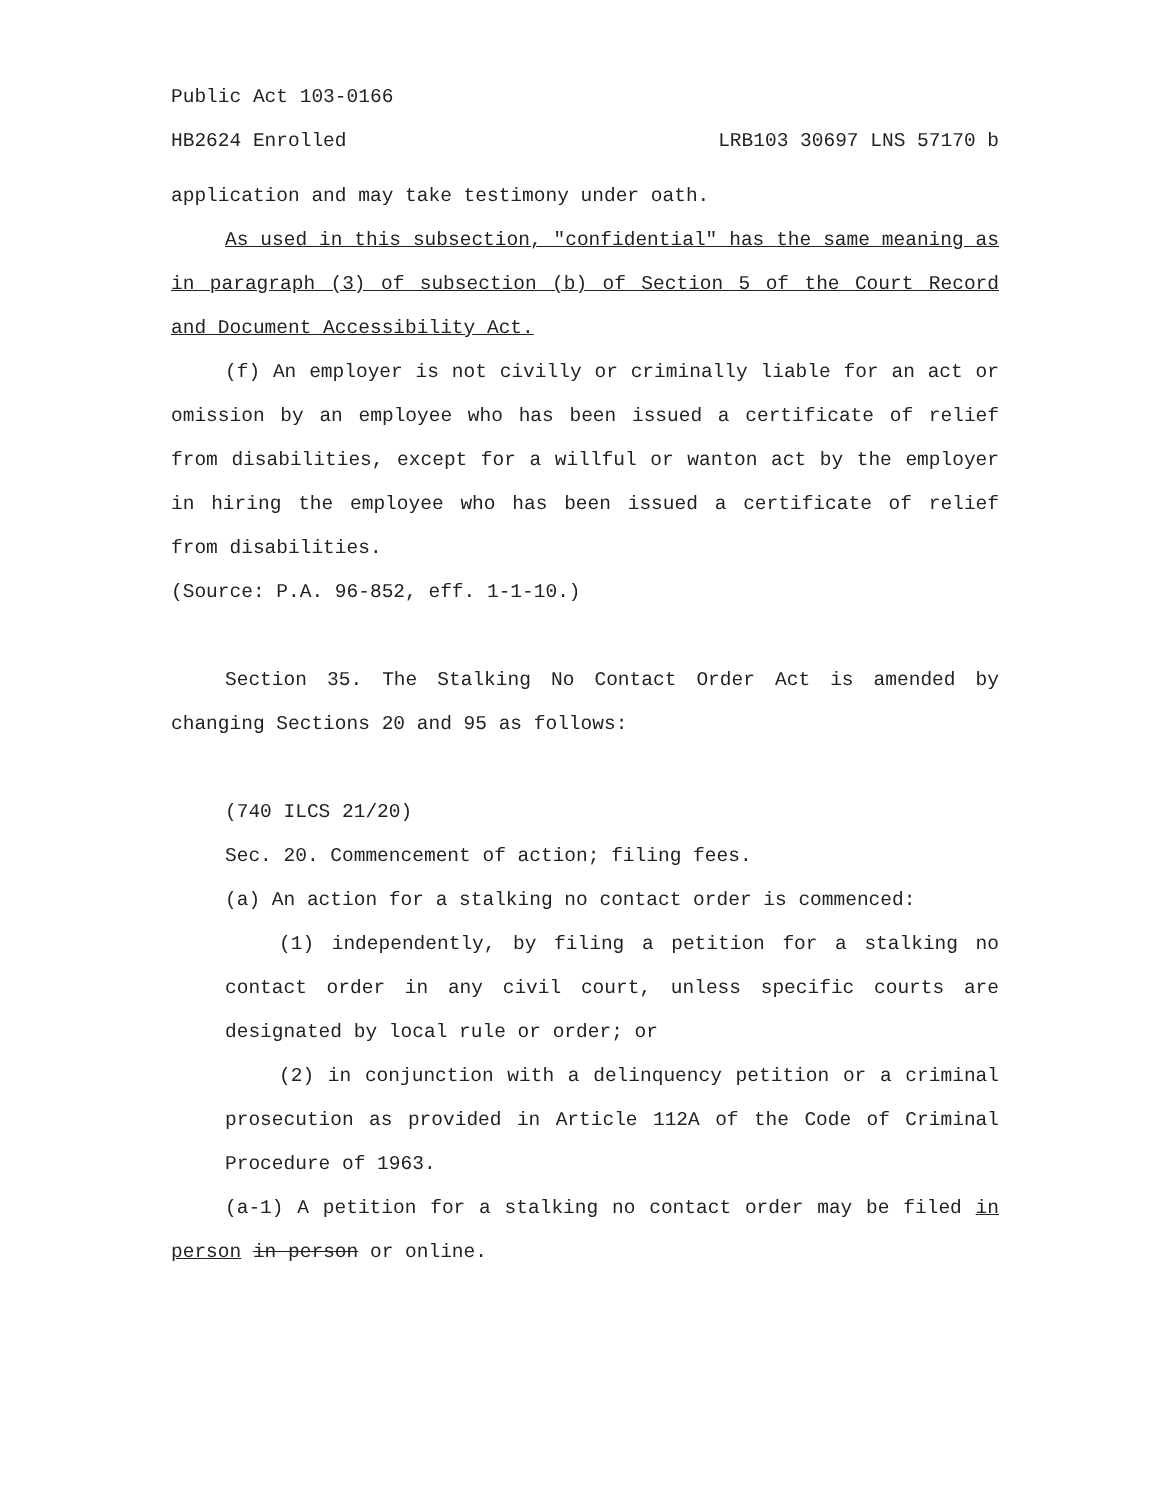Public Act 103-0166
HB2624 Enrolled LRB103 30697 LNS 57170 b
application and may take testimony under oath.
As used in this subsection, "confidential" has the same meaning as in paragraph (3) of subsection (b) of Section 5 of the Court Record and Document Accessibility Act.
(f) An employer is not civilly or criminally liable for an act or omission by an employee who has been issued a certificate of relief from disabilities, except for a willful or wanton act by the employer in hiring the employee who has been issued a certificate of relief from disabilities.
(Source: P.A. 96-852, eff. 1-1-10.)
Section 35. The Stalking No Contact Order Act is amended by changing Sections 20 and 95 as follows:
(740 ILCS 21/20)
Sec. 20. Commencement of action; filing fees.
(a) An action for a stalking no contact order is commenced:
(1) independently, by filing a petition for a stalking no contact order in any civil court, unless specific courts are designated by local rule or order; or
(2) in conjunction with a delinquency petition or a criminal prosecution as provided in Article 112A of the Code of Criminal Procedure of 1963.
(a-1) A petition for a stalking no contact order may be filed in person in person or online.